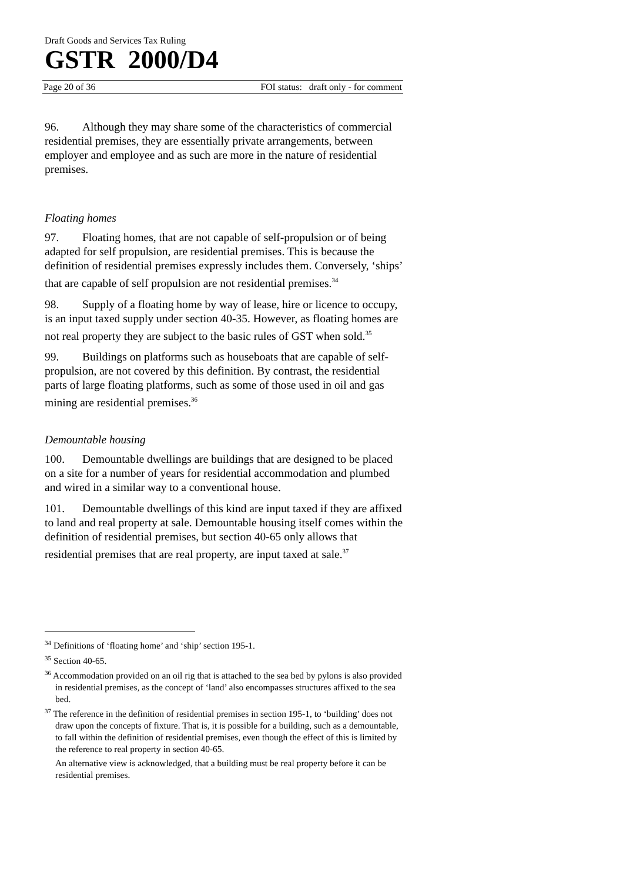Draft Goods and Services Tax Ruling
GSTR 2000/D4
Page 20 of 36 FOI status: draft only - for comment
96. Although they may share some of the characteristics of commercial residential premises, they are essentially private arrangements, between employer and employee and as such are more in the nature of residential premises.
Floating homes
97. Floating homes, that are not capable of self-propulsion or of being adapted for self propulsion, are residential premises. This is because the definition of residential premises expressly includes them. Conversely, ‘ships’ that are capable of self propulsion are not residential premises.<sup>34</sup>
98. Supply of a floating home by way of lease, hire or licence to occupy, is an input taxed supply under section 40-35. However, as floating homes are not real property they are subject to the basic rules of GST when sold.<sup>35</sup>
99. Buildings on platforms such as houseboats that are capable of self-propulsion, are not covered by this definition. By contrast, the residential parts of large floating platforms, such as some of those used in oil and gas mining are residential premises.<sup>36</sup>
Demountable housing
100. Demountable dwellings are buildings that are designed to be placed on a site for a number of years for residential accommodation and plumbed and wired in a similar way to a conventional house.
101. Demountable dwellings of this kind are input taxed if they are affixed to land and real property at sale. Demountable housing itself comes within the definition of residential premises, but section 40-65 only allows that residential premises that are real property, are input taxed at sale.<sup>37</sup>
<sup>34</sup> Definitions of ‘floating home’ and ‘ship’ section 195-1.
<sup>35</sup> Section 40-65.
<sup>36</sup> Accommodation provided on an oil rig that is attached to the sea bed by pylons is also provided in residential premises, as the concept of ‘land’ also encompasses structures affixed to the sea bed.
<sup>37</sup> The reference in the definition of residential premises in section 195-1, to ‘building’ does not draw upon the concepts of fixture. That is, it is possible for a building, such as a demountable, to fall within the definition of residential premises, even though the effect of this is limited by the reference to real property in section 40-65.
An alternative view is acknowledged, that a building must be real property before it can be residential premises.